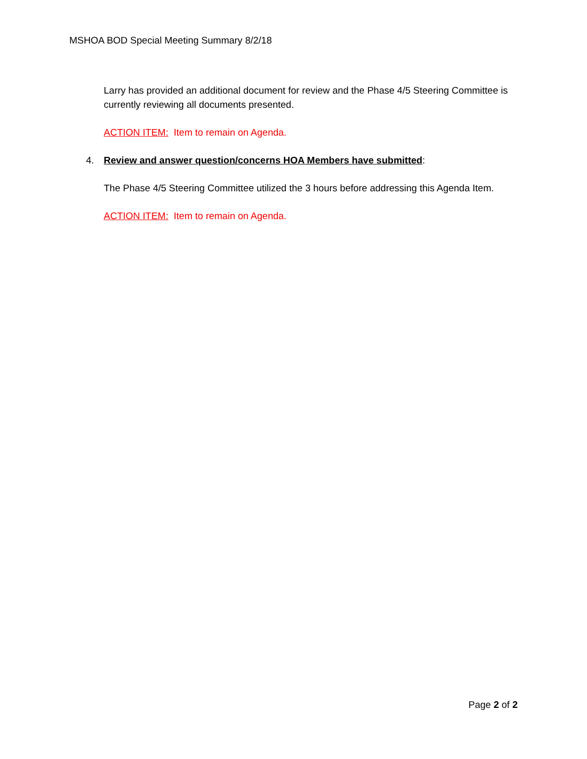MSHOA BOD Special Meeting Summary 8/2/18
Larry has provided an additional document for review and the Phase 4/5 Steering Committee is currently reviewing all documents presented.
ACTION ITEM: Item to remain on Agenda.
4. Review and answer question/concerns HOA Members have submitted:
The Phase 4/5 Steering Committee utilized the 3 hours before addressing this Agenda Item.
ACTION ITEM: Item to remain on Agenda.
Page 2 of 2